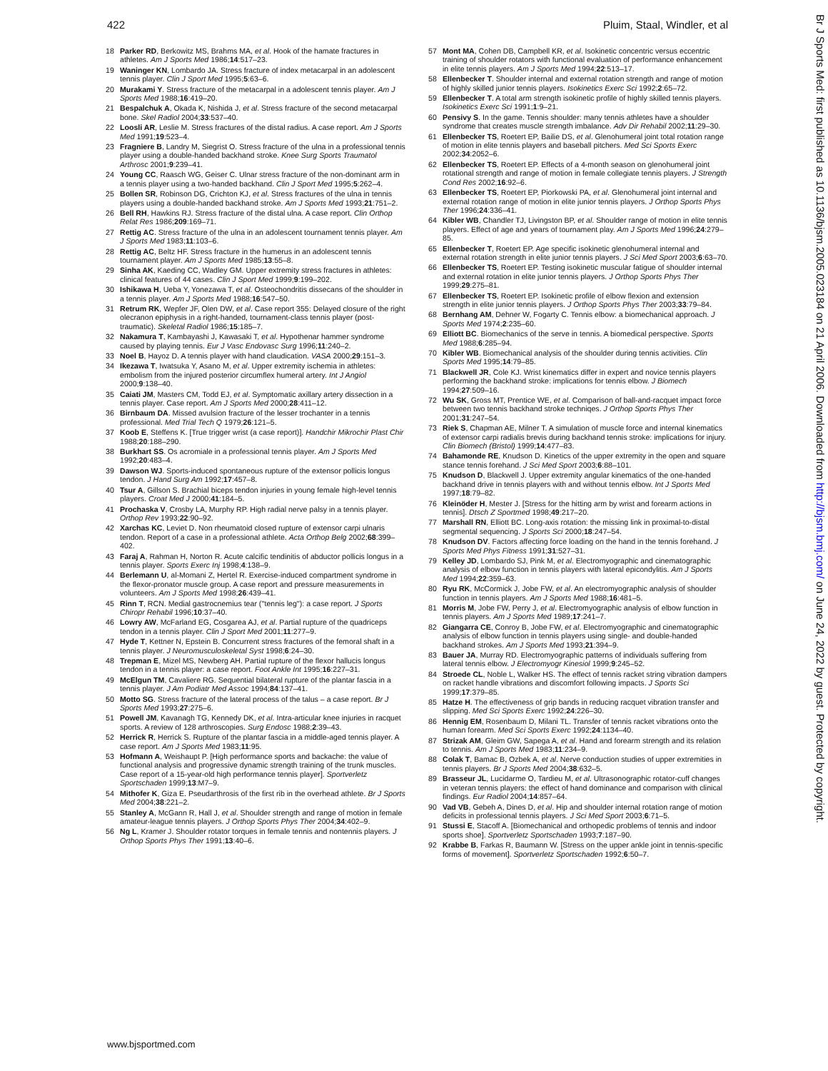422 Pluim, Staal, Windler, et al
18 Parker RD, Berkowitz MS, Brahms MA, et al. Hook of the hamate fractures in athletes. Am J Sports Med 1986;14:517–23.
19 Waninger KN, Lombardo JA. Stress fracture of index metacarpal in an adolescent tennis player. Clin J Sport Med 1995;5:63–6.
20 Murakami Y. Stress fracture of the metacarpal in a adolescent tennis player. Am J Sports Med 1988;16:419–20.
21 Bespalchuk A, Okada K, Nishida J, et al. Stress fracture of the second metacarpal bone. Skel Radiol 2004;33:537–40.
22 Loosli AR, Leslie M. Stress fractures of the distal radius. A case report. Am J Sports Med 1991;19:523–4.
23 Fragniere B, Landry M, Siegrist O. Stress fracture of the ulna in a professional tennis player using a double-handed backhand stroke. Knee Surg Sports Traumatol Arthrosc 2001;9:239–41.
24 Young CC, Raasch WG, Geiser C. Ulnar stress fracture of the non-dominant arm in a tennis player using a two-handed backhand. Clin J Sport Med 1995;5:262–4.
25 Bollen SR, Robinson DG, Crichton KJ, et al. Stress fractures of the ulna in tennis players using a double-handed backhand stroke. Am J Sports Med 1993;21:751–2.
26 Bell RH, Hawkins RJ. Stress fracture of the distal ulna. A case report. Clin Orthop Relat Res 1986;209:169–71.
27 Rettig AC. Stress fracture of the ulna in an adolescent tournament tennis player. Am J Sports Med 1983;11:103–6.
28 Rettig AC, Beltz HF. Stress fracture in the humerus in an adolescent tennis tournament player. Am J Sports Med 1985;13:55–8.
29 Sinha AK, Kaeding CC, Wadley GM. Upper extremity stress fractures in athletes: clinical features of 44 cases. Clin J Sport Med 1999;9:199–202.
30 Ishikawa H, Ueba Y, Yonezawa T, et al. Osteochondritis dissecans of the shoulder in a tennis player. Am J Sports Med 1988;16:547–50.
31 Retrum RK, Wepfer JF, Olen DW, et al. Case report 355: Delayed closure of the right olecranon epiphysis in a right-handed, tournament-class tennis player (post-traumatic). Skeletal Radiol 1986;15:185–7.
32 Nakamura T, Kambayashi J, Kawasaki T, et al. Hypothenar hammer syndrome caused by playing tennis. Eur J Vasc Endovasc Surg 1996;11:240–2.
33 Noel B, Hayoz D. A tennis player with hand claudication. VASA 2000;29:151–3.
34 Ikezawa T, Iwatsuka Y, Asano M, et al. Upper extremity ischemia in athletes: embolism from the injured posterior circumflex humeral artery. Int J Angiol 2000;9:138–40.
35 Caiati JM, Masters CM, Todd EJ, et al. Symptomatic axillary artery dissection in a tennis player. Case report. Am J Sports Med 2000;28:411–12.
36 Birnbaum DA. Missed avulsion fracture of the lesser trochanter in a tennis professional. Med Trial Tech Q 1979;26:121–5.
37 Koob E, Steffens K. [True trigger wrist (a case report)]. Handchir Mikrochir Plast Chir 1988;20:188–290.
38 Burkhart SS. Os acromiale in a professional tennis player. Am J Sports Med 1992;20:483–4.
39 Dawson WJ. Sports-induced spontaneous rupture of the extensor pollicis longus tendon. J Hand Surg Am 1992;17:457–8.
40 Tsur A, Gillson S. Brachial biceps tendon injuries in young female high-level tennis players. Croat Med J 2000;41:184–5.
41 Prochaska V, Crosby LA, Murphy RP. High radial nerve palsy in a tennis player. Orthop Rev 1993;22:90–92.
42 Xarchas KC, Leviet D. Non rheumatoid closed rupture of extensor carpi ulnaris tendon. Report of a case in a professional athlete. Acta Orthop Belg 2002;68:399–402.
43 Faraj A, Rahman H, Norton R. Acute calcific tendinitis of abductor pollicis longus in a tennis player. Sports Exerc Inj 1998;4:138–9.
44 Berlemann U, al-Momani Z, Hertel R. Exercise-induced compartment syndrome in the flexor-pronator muscle group. A case report and pressure measurements in volunteers. Am J Sports Med 1998;26:439–41.
45 Rinn T, RCN. Medial gastrocnemius tear (''tennis leg''): a case report. J Sports Chiropr Rehabil 1996;10:37–40.
46 Lowry AW, McFarland EG, Cosgarea AJ, et al. Partial rupture of the quadriceps tendon in a tennis player. Clin J Sport Med 2001;11:277–9.
47 Hyde T, Kettner N, Epstein B. Concurrent stress fractures of the femoral shaft in a tennis player. J Neuromusculoskeletal Syst 1998;6:24–30.
48 Trepman E, Mizel MS, Newberg AH. Partial rupture of the flexor hallucis longus tendon in a tennis player: a case report. Foot Ankle Int 1995;16:227–31.
49 McElgun TM, Cavaliere RG. Sequential bilateral rupture of the plantar fascia in a tennis player. J Am Podiatr Med Assoc 1994;84:137–41.
50 Motto SG. Stress fracture of the lateral process of the talus – a case report. Br J Sports Med 1993;27:275–6.
51 Powell JM, Kavanagh TG, Kennedy DK, et al. Intra-articular knee injuries in racquet sports. A review of 128 arthroscopies. Surg Endosc 1988;2:39–43.
52 Herrick R, Herrick S. Rupture of the plantar fascia in a middle-aged tennis player. A case report. Am J Sports Med 1983;11:95.
53 Hofmann A, Weishaupt P. [High performance sports and backache: the value of functional analysis and progressive dynamic strength training of the trunk muscles. Case report of a 15-year-old high performance tennis player]. Sportverletz Sportschaden 1999;13:M7–9.
54 Mithofer K, Giza E. Pseudarthrosis of the first rib in the overhead athlete. Br J Sports Med 2004;38:221–2.
55 Stanley A, McGann R, Hall J, et al. Shoulder strength and range of motion in female amateur-league tennis players. J Orthop Sports Phys Ther 2004;34:402–9.
56 Ng L, Kramer J. Shoulder rotator torques in female tennis and nontennis players. J Orthop Sports Phys Ther 1991;13:40–6.
57 Mont MA, Cohen DB, Campbell KR, et al. Isokinetic concentric versus eccentric training of shoulder rotators with functional evaluation of performance enhancement in elite tennis players. Am J Sports Med 1994;22:513–17.
58 Ellenbecker T. Shoulder internal and external rotation strength and range of motion of highly skilled junior tennis players. Isokinetics Exerc Sci 1992;2:65–72.
59 Ellenbecker T. A total arm strength isokinetic profile of highly skilled tennis players. Isokinetics Exerc Sci 1991;1:9–21.
60 Pensivy S. In the game. Tennis shoulder: many tennis athletes have a shoulder syndrome that creates muscle strength imbalance. Adv Dir Rehabil 2002;11:29–30.
61 Ellenbecker TS, Roetert EP, Bailie DS, et al. Glenohumeral joint total rotation range of motion in elite tennis players and baseball pitchers. Med Sci Sports Exerc 2002;34:2052–6.
62 Ellenbecker TS, Roetert EP. Effects of a 4-month season on glenohumeral joint rotational strength and range of motion in female collegiate tennis players. J Strength Cond Res 2002;16:92–6.
63 Ellenbecker TS, Roetert EP, Piorkowski PA, et al. Glenohumeral joint internal and external rotation range of motion in elite junior tennis players. J Orthop Sports Phys Ther 1996;24:336–41.
64 Kibler WB, Chandler TJ, Livingston BP, et al. Shoulder range of motion in elite tennis players. Effect of age and years of tournament play. Am J Sports Med 1996;24:279–85.
65 Ellenbecker T, Roetert EP. Age specific isokinetic glenohumeral internal and external rotation strength in elite junior tennis players. J Sci Med Sport 2003;6:63–70.
66 Ellenbecker TS, Roetert EP. Testing isokinetic muscular fatigue of shoulder internal and external rotation in elite junior tennis players. J Orthop Sports Phys Ther 1999;29:275–81.
67 Ellenbecker TS, Roetert EP. Isokinetic profile of elbow flexion and extension strength in elite junior tennis players. J Orthop Sports Phys Ther 2003;33:79–84.
68 Bernhang AM, Dehner W, Fogarty C. Tennis elbow: a biomechanical approach. J Sports Med 1974;2:235–60.
69 Elliott BC. Biomechanics of the serve in tennis. A biomedical perspective. Sports Med 1988;6:285–94.
70 Kibler WB. Biomechanical analysis of the shoulder during tennis activities. Clin Sports Med 1995;14:79–85.
71 Blackwell JR, Cole KJ. Wrist kinematics differ in expert and novice tennis players performing the backhand stroke: implications for tennis elbow. J Biomech 1994;27:509–16.
72 Wu SK, Gross MT, Prentice WE, et al. Comparison of ball-and-racquet impact force between two tennis backhand stroke techniqes. J Orthop Sports Phys Ther 2001;31:247–54.
73 Riek S, Chapman AE, Milner T. A simulation of muscle force and internal kinematics of extensor carpi radialis brevis during backhand tennis stroke: implications for injury. Clin Biomech (Bristol) 1999;14:477–83.
74 Bahamonde RE, Knudson D. Kinetics of the upper extremity in the open and square stance tennis forehand. J Sci Med Sport 2003;6:88–101.
75 Knudson D, Blackwell J. Upper extremity angular kinematics of the one-handed backhand drive in tennis players with and without tennis elbow. Int J Sports Med 1997;18:79–82.
76 Kleinöder H, Mester J. [Stress for the hitting arm by wrist and forearm actions in tennis]. Dtsch Z Sportmed 1998;49:217–20.
77 Marshall RN, Elliott BC. Long-axis rotation: the missing link in proximal-to-distal segmental sequencing. J Sports Sci 2000;18:247–54.
78 Knudson DV. Factors affecting force loading on the hand in the tennis forehand. J Sports Med Phys Fitness 1991;31:527–31.
79 Kelley JD, Lombardo SJ, Pink M, et al. Electromyographic and cinematographic analysis of elbow function in tennis players with lateral epicondylitis. Am J Sports Med 1994;22:359–63.
80 Ryu RK, McCormick J, Jobe FW, et al. An electromyographic analysis of shoulder function in tennis players. Am J Sports Med 1988;16:481–5.
81 Morris M, Jobe FW, Perry J, et al. Electromyographic analysis of elbow function in tennis players. Am J Sports Med 1989;17:241–7.
82 Giangarra CE, Conroy B, Jobe FW, et al. Electromyographic and cinematographic analysis of elbow function in tennis players using single- and double-handed backhand strokes. Am J Sports Med 1993;21:394–9.
83 Bauer JA, Murray RD. Electromyographic patterns of individuals suffering from lateral tennis elbow. J Electromyogr Kinesiol 1999;9:245–52.
84 Stroede CL, Noble L, Walker HS. The effect of tennis racket string vibration dampers on racket handle vibrations and discomfort following impacts. J Sports Sci 1999;17:379–85.
85 Hatze H. The effectiveness of grip bands in reducing racquet vibration transfer and slipping. Med Sci Sports Exerc 1992;24:226–30.
86 Hennig EM, Rosenbaum D, Milani TL. Transfer of tennis racket vibrations onto the human forearm. Med Sci Sports Exerc 1992;24:1134–40.
87 Strizak AM, Gleim GW, Sapega A, et al. Hand and forearm strength and its relation to tennis. Am J Sports Med 1983;11:234–9.
88 Colak T, Bamac B, Ozbek A, et al. Nerve conduction studies of upper extremities in tennis players. Br J Sports Med 2004;38:632–5.
89 Brasseur JL, Lucidarme O, Tardieu M, et al. Ultrasonographic rotator-cuff changes in veteran tennis players: the effect of hand dominance and comparison with clinical findings. Eur Radiol 2004;14:857–64.
90 Vad VB, Gebeh A, Dines D, et al. Hip and shoulder internal rotation range of motion deficits in professional tennis players. J Sci Med Sport 2003;6:71–5.
91 Stussi E, Stacoff A. [Biomechanical and orthopedic problems of tennis and indoor sports shoe]. Sportverletz Sportschaden 1993;7:187–90.
92 Krabbe B, Farkas R, Baumann W. [Stress on the upper ankle joint in tennis-specific forms of movement]. Sportverletz Sportschaden 1992;6:50–7.
www.bjsportmed.com
Br J Sports Med: first published as 10.1136/bjsm.2005.023184 on 21 April 2006. Downloaded from http://bjsm.bmj.com/ on June 24, 2022 by guest. Protected by copyright.